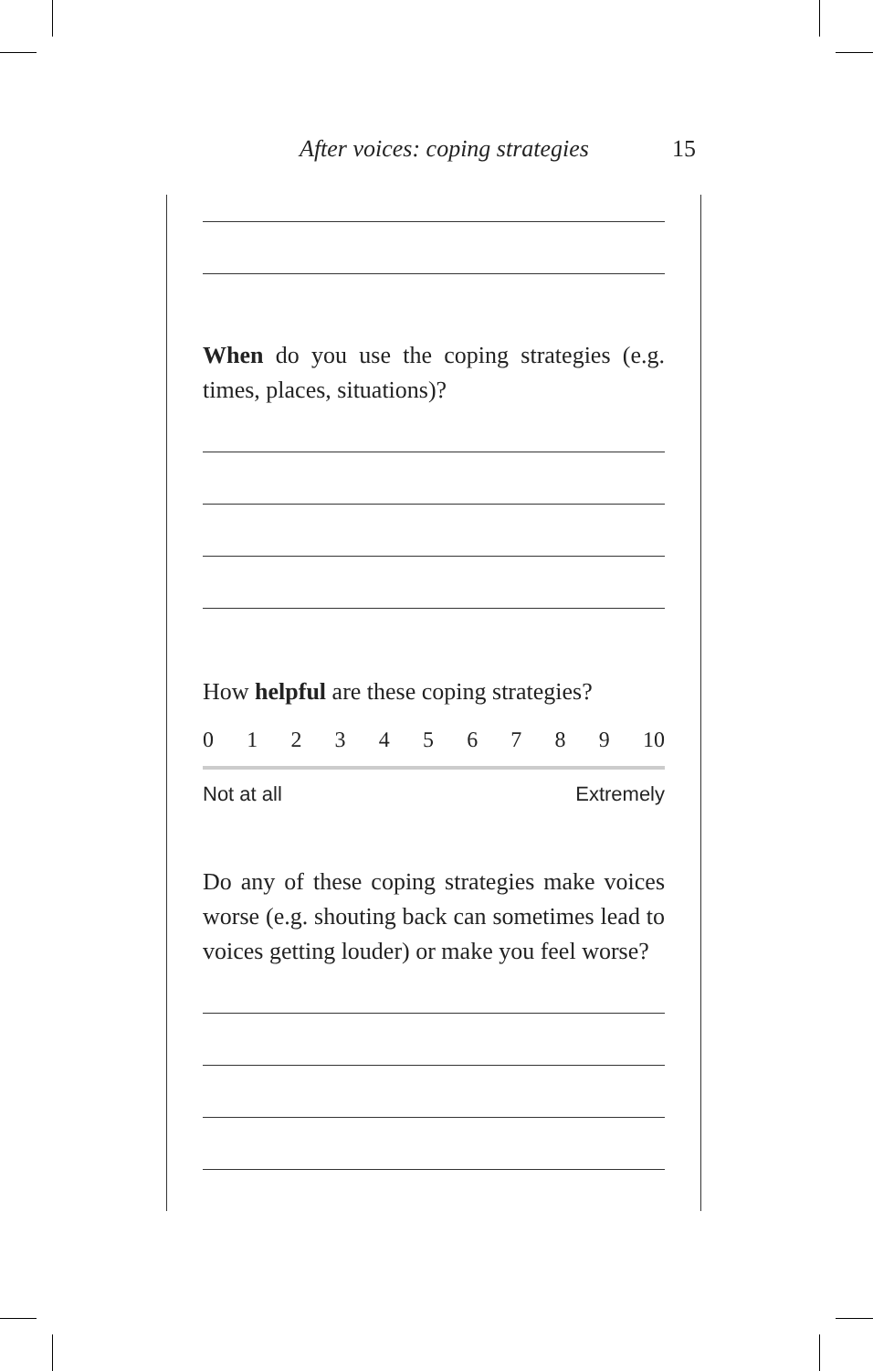After voices: coping strategies 15
When do you use the coping strategies (e.g. times, places, situations)?
How helpful are these coping strategies?
0 1 2 3 4 5 6 7 8 9 10
Not at all Extremely
Do any of these coping strategies make voices worse (e.g. shouting back can sometimes lead to voices getting louder) or make you feel worse?